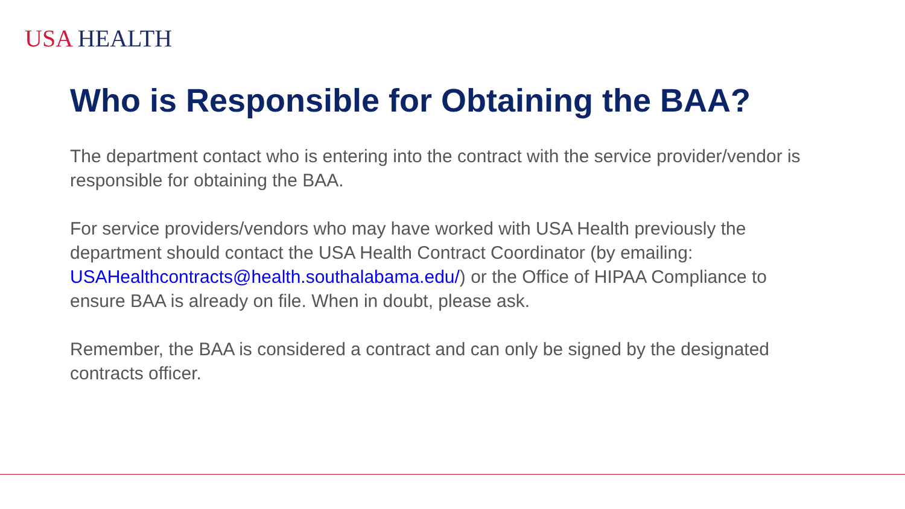USA HEALTH
Who is Responsible for Obtaining the BAA?
The department contact who is entering into the contract with the service provider/vendor is responsible for obtaining the BAA.
For service providers/vendors who may have worked with USA Health previously the department should contact the USA Health Contract Coordinator (by emailing: USAHealthcontracts@health.southalabama.edu/) or the Office of HIPAA Compliance to ensure BAA is already on file. When in doubt, please ask.
Remember, the BAA is considered a contract and can only be signed by the designated contracts officer.